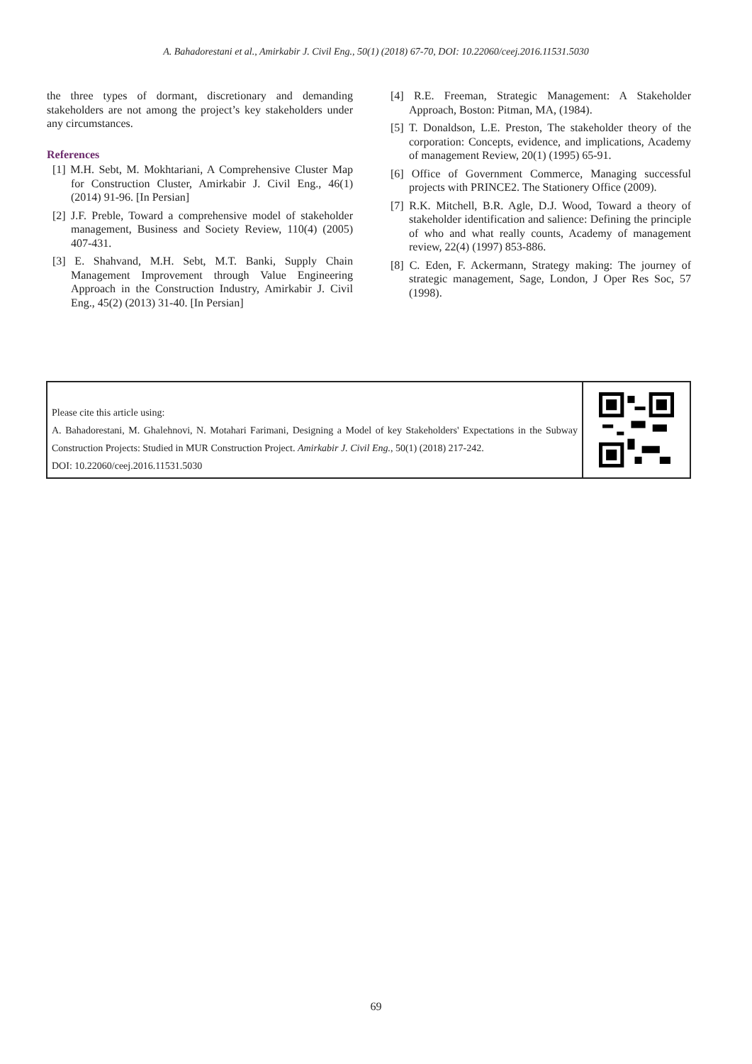A. Bahadorestani et al., Amirkabir J. Civil Eng., 50(1) (2018) 67-70, DOI: 10.22060/ceej.2016.11531.5030
the three types of dormant, discretionary and demanding stakeholders are not among the project’s key stakeholders under any circumstances.
References
[1] M.H. Sebt, M. Mokhtariani, A Comprehensive Cluster Map for Construction Cluster, Amirkabir J. Civil Eng., 46(1) (2014) 91-96. [In Persian]
[2] J.F. Preble, Toward a comprehensive model of stakeholder management, Business and Society Review, 110(4) (2005) 407-431.
[3] E. Shahvand, M.H. Sebt, M.T. Banki, Supply Chain Management Improvement through Value Engineering Approach in the Construction Industry, Amirkabir J. Civil Eng., 45(2) (2013) 31-40. [In Persian]
[4] R.E. Freeman, Strategic Management: A Stakeholder Approach, Boston: Pitman, MA, (1984).
[5] T. Donaldson, L.E. Preston, The stakeholder theory of the corporation: Concepts, evidence, and implications, Academy of management Review, 20(1) (1995) 65-91.
[6] Office of Government Commerce, Managing successful projects with PRINCE2. The Stationery Office (2009).
[7] R.K. Mitchell, B.R. Agle, D.J. Wood, Toward a theory of stakeholder identification and salience: Defining the principle of who and what really counts, Academy of management review, 22(4) (1997) 853-886.
[8] C. Eden, F. Ackermann, Strategy making: The journey of strategic management, Sage, London, J Oper Res Soc, 57 (1998).
Please cite this article using:
A. Bahadorestani, M. Ghalehnovi, N. Motahari Farimani, Designing a Model of key Stakeholders' Expectations in the Subway Construction Projects: Studied in MUR Construction Project. Amirkabir J. Civil Eng., 50(1) (2018) 217-242.
DOI: 10.22060/ceej.2016.11531.5030
69